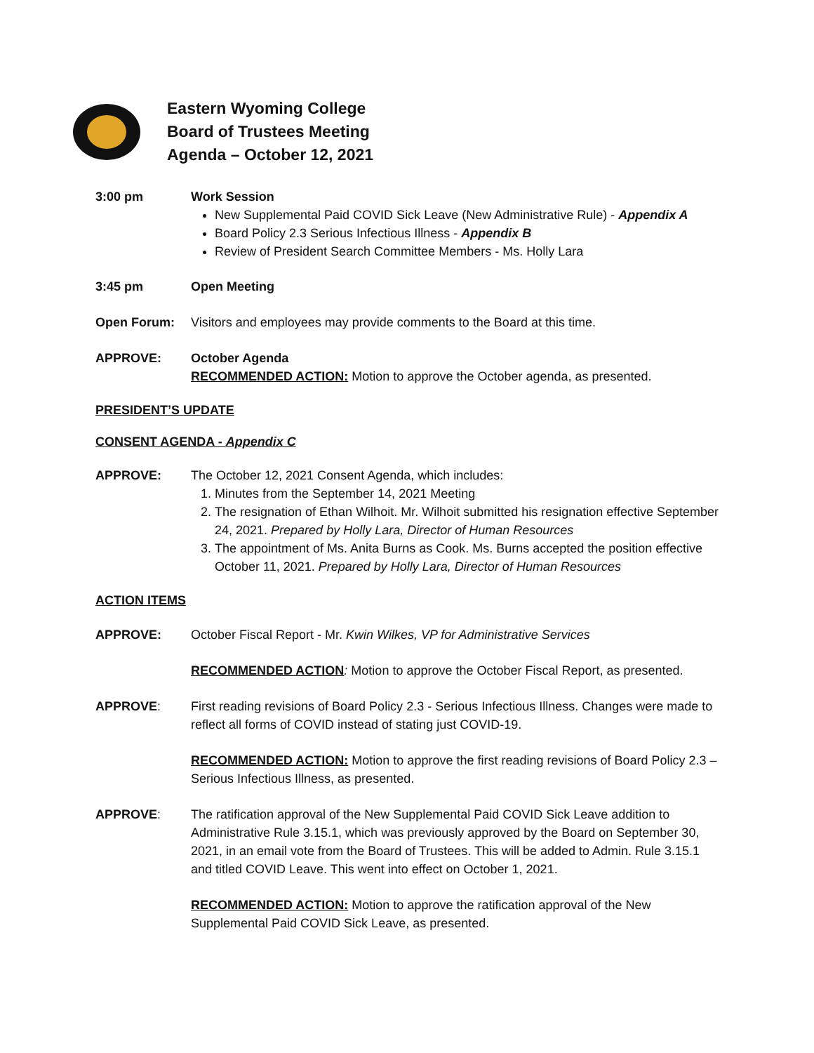Eastern Wyoming College
Board of Trustees Meeting
Agenda – October 12, 2021
3:00 pm Work Session
New Supplemental Paid COVID Sick Leave (New Administrative Rule) - Appendix A
Board Policy 2.3 Serious Infectious Illness - Appendix B
Review of President Search Committee Members - Ms. Holly Lara
3:45 pm Open Meeting
Open Forum: Visitors and employees may provide comments to the Board at this time.
APPROVE: October Agenda
RECOMMENDED ACTION: Motion to approve the October agenda, as presented.
PRESIDENT’S UPDATE
CONSENT AGENDA - Appendix C
APPROVE: The October 12, 2021 Consent Agenda, which includes:
1. Minutes from the September 14, 2021 Meeting
2. The resignation of Ethan Wilhoit. Mr. Wilhoit submitted his resignation effective September 24, 2021. Prepared by Holly Lara, Director of Human Resources
3. The appointment of Ms. Anita Burns as Cook. Ms. Burns accepted the position effective October 11, 2021. Prepared by Holly Lara, Director of Human Resources
ACTION ITEMS
APPROVE: October Fiscal Report - Mr. Kwin Wilkes, VP for Administrative Services
RECOMMENDED ACTION: Motion to approve the October Fiscal Report, as presented.
APPROVE: First reading revisions of Board Policy 2.3 - Serious Infectious Illness. Changes were made to reflect all forms of COVID instead of stating just COVID-19.
RECOMMENDED ACTION: Motion to approve the first reading revisions of Board Policy 2.3 – Serious Infectious Illness, as presented.
APPROVE: The ratification approval of the New Supplemental Paid COVID Sick Leave addition to Administrative Rule 3.15.1, which was previously approved by the Board on September 30, 2021, in an email vote from the Board of Trustees. This will be added to Admin. Rule 3.15.1 and titled COVID Leave. This went into effect on October 1, 2021.
RECOMMENDED ACTION: Motion to approve the ratification approval of the New Supplemental Paid COVID Sick Leave, as presented.